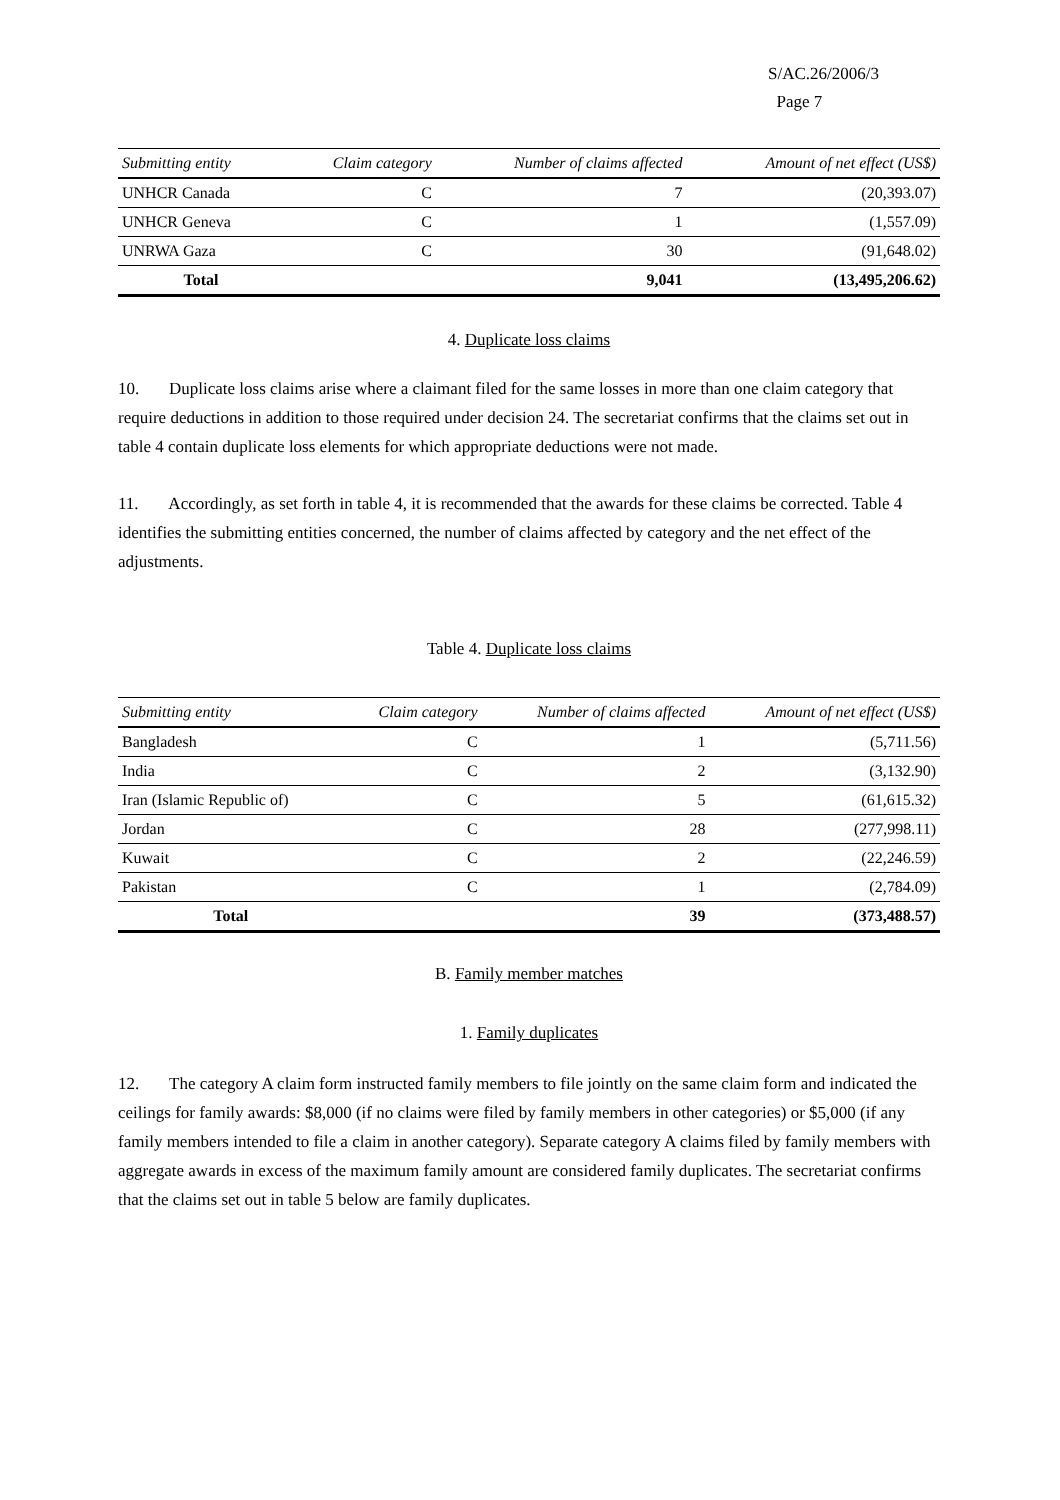S/AC.26/2006/3
Page 7
| Submitting entity | Claim category | Number of claims affected | Amount of net effect (US$) |
| --- | --- | --- | --- |
| UNHCR Canada | C | 7 | (20,393.07) |
| UNHCR Geneva | C | 1 | (1,557.09) |
| UNRWA Gaza | C | 30 | (91,648.02) |
| Total | | 9,041 | (13,495,206.62) |
4. Duplicate loss claims
10. Duplicate loss claims arise where a claimant filed for the same losses in more than one claim category that require deductions in addition to those required under decision 24. The secretariat confirms that the claims set out in table 4 contain duplicate loss elements for which appropriate deductions were not made.
11. Accordingly, as set forth in table 4, it is recommended that the awards for these claims be corrected. Table 4 identifies the submitting entities concerned, the number of claims affected by category and the net effect of the adjustments.
Table 4. Duplicate loss claims
| Submitting entity | Claim category | Number of claims affected | Amount of net effect (US$) |
| --- | --- | --- | --- |
| Bangladesh | C | 1 | (5,711.56) |
| India | C | 2 | (3,132.90) |
| Iran (Islamic Republic of) | C | 5 | (61,615.32) |
| Jordan | C | 28 | (277,998.11) |
| Kuwait | C | 2 | (22,246.59) |
| Pakistan | C | 1 | (2,784.09) |
| Total | | 39 | (373,488.57) |
B. Family member matches
1. Family duplicates
12. The category A claim form instructed family members to file jointly on the same claim form and indicated the ceilings for family awards: $8,000 (if no claims were filed by family members in other categories) or $5,000 (if any family members intended to file a claim in another category). Separate category A claims filed by family members with aggregate awards in excess of the maximum family amount are considered family duplicates. The secretariat confirms that the claims set out in table 5 below are family duplicates.